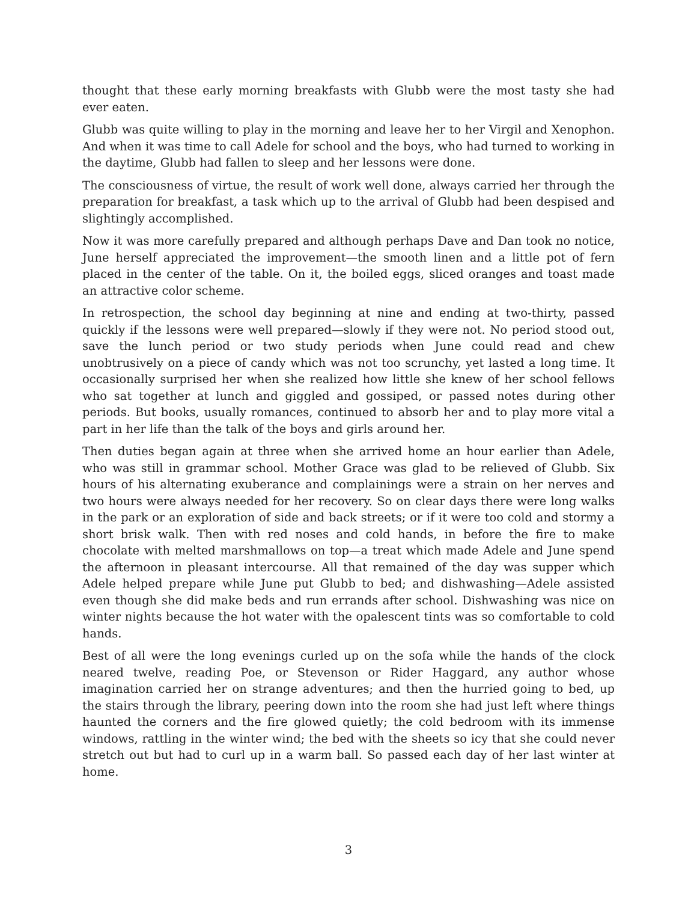thought that these early morning breakfasts with Glubb were the most tasty she had ever eaten.
Glubb was quite willing to play in the morning and leave her to her Virgil and Xenophon. And when it was time to call Adele for school and the boys, who had turned to working in the daytime, Glubb had fallen to sleep and her lessons were done.
The consciousness of virtue, the result of work well done, always carried her through the preparation for breakfast, a task which up to the arrival of Glubb had been despised and slightingly accomplished.
Now it was more carefully prepared and although perhaps Dave and Dan took no notice, June herself appreciated the improvement—the smooth linen and a little pot of fern placed in the center of the table. On it, the boiled eggs, sliced oranges and toast made an attractive color scheme.
In retrospection, the school day beginning at nine and ending at two-thirty, passed quickly if the lessons were well prepared—slowly if they were not. No period stood out, save the lunch period or two study periods when June could read and chew unobtrusively on a piece of candy which was not too scrunchy, yet lasted a long time. It occasionally surprised her when she realized how little she knew of her school fellows who sat together at lunch and giggled and gossiped, or passed notes during other periods. But books, usually romances, continued to absorb her and to play more vital a part in her life than the talk of the boys and girls around her.
Then duties began again at three when she arrived home an hour earlier than Adele, who was still in grammar school. Mother Grace was glad to be relieved of Glubb. Six hours of his alternating exuberance and complainings were a strain on her nerves and two hours were always needed for her recovery. So on clear days there were long walks in the park or an exploration of side and back streets; or if it were too cold and stormy a short brisk walk. Then with red noses and cold hands, in before the fire to make chocolate with melted marshmallows on top—a treat which made Adele and June spend the afternoon in pleasant intercourse. All that remained of the day was supper which Adele helped prepare while June put Glubb to bed; and dishwashing—Adele assisted even though she did make beds and run errands after school. Dishwashing was nice on winter nights because the hot water with the opalescent tints was so comfortable to cold hands.
Best of all were the long evenings curled up on the sofa while the hands of the clock neared twelve, reading Poe, or Stevenson or Rider Haggard, any author whose imagination carried her on strange adventures; and then the hurried going to bed, up the stairs through the library, peering down into the room she had just left where things haunted the corners and the fire glowed quietly; the cold bedroom with its immense windows, rattling in the winter wind; the bed with the sheets so icy that she could never stretch out but had to curl up in a warm ball. So passed each day of her last winter at home.
3